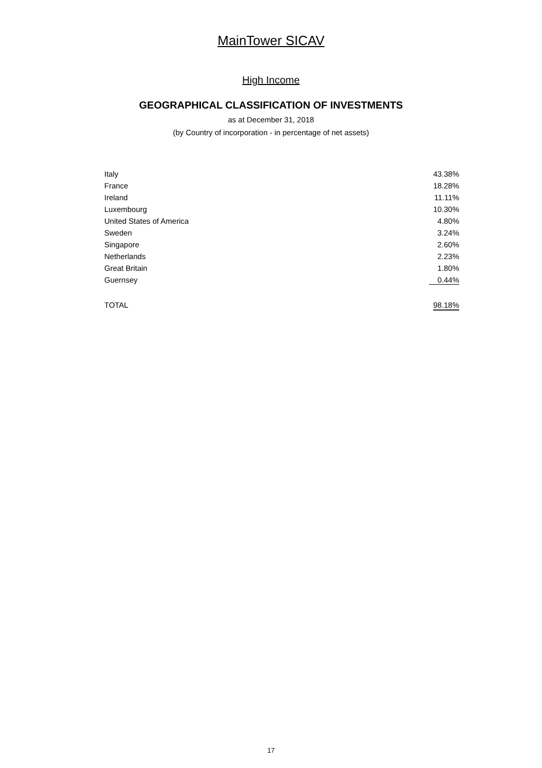MainTower SICAV
High Income
GEOGRAPHICAL CLASSIFICATION OF INVESTMENTS
as at December 31, 2018
(by Country of incorporation - in percentage of net assets)
| Italy | 43.38% |
| France | 18.28% |
| Ireland | 11.11% |
| Luxembourg | 10.30% |
| United States of America | 4.80% |
| Sweden | 3.24% |
| Singapore | 2.60% |
| Netherlands | 2.23% |
| Great Britain | 1.80% |
| Guernsey | 0.44% |
| TOTAL | 98.18% |
17